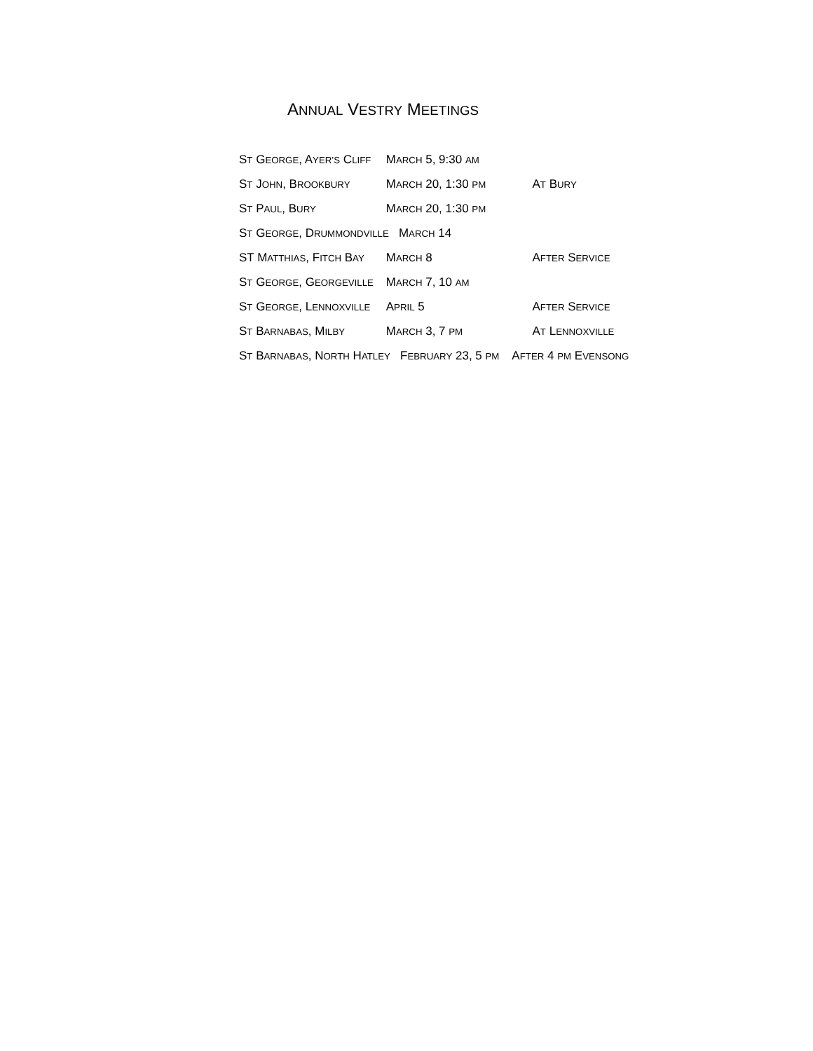ANNUAL VESTRY MEETINGS
ST GEORGE, AYER’S CLIFF MARCH 5, 9:30 AM
ST JOHN, BROOKBURY MARCH 20, 1:30 PM AT BURY
ST PAUL, BURY MARCH 20, 1:30 PM
ST GEORGE, DRUMMONDVILLE MARCH 14
ST MATTHIAS, FITCH BAY MARCH 8 AFTER SERVICE
ST GEORGE, GEORGEVILLE MARCH 7, 10 AM
ST GEORGE, LENNOXVILLE APRIL 5 AFTER SERVICE
ST BARNABAS, MILBY MARCH 3, 7 PM AT LENNOXVILLE
ST BARNABAS, NORTH HATLEY FEBRUARY 23, 5 PM AFTER 4 PM EVENSONG